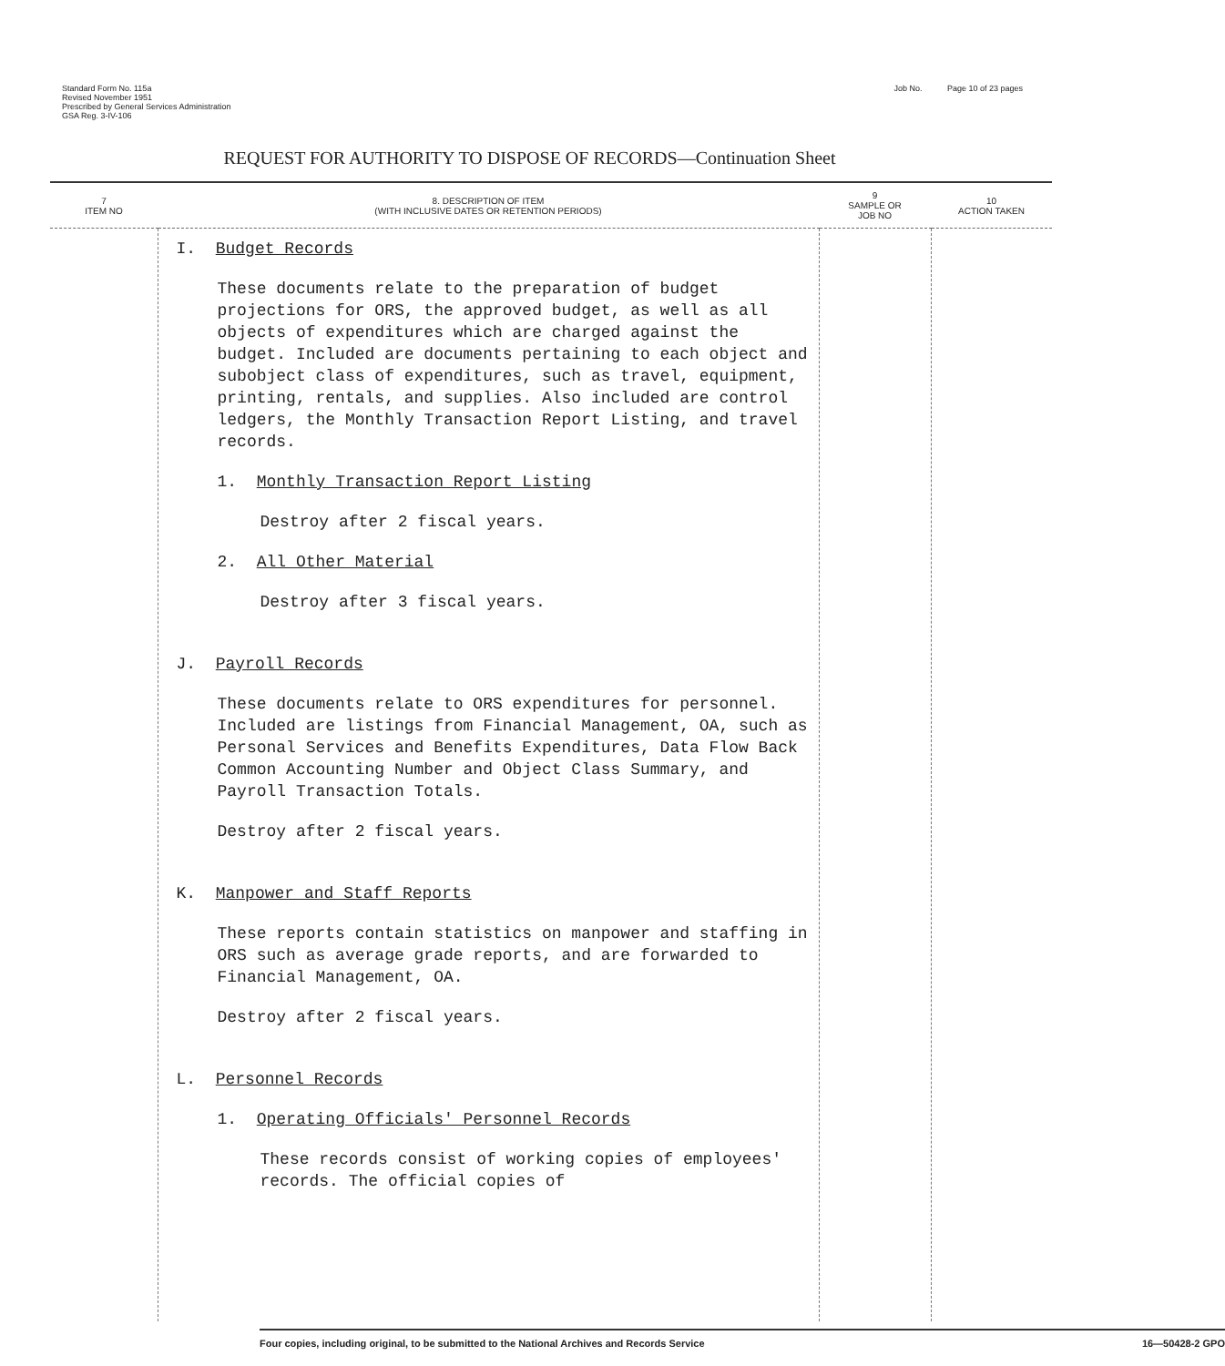Standard Form No. 115a
Revised November 1951
Prescribed by General Services Administration
GSA Reg. 3-IV-106
Job No. Page 10 of 23 pages
REQUEST FOR AUTHORITY TO DISPOSE OF RECORDS—Continuation Sheet
| 7 ITEM NO | 8. DESCRIPTION OF ITEM (WITH INCLUSIVE DATES OR RETENTION PERIODS) | 9 SAMPLE OR JOB NO | 10 ACTION TAKEN |
| --- | --- | --- | --- |
| | I. Budget Records These documents relate to the preparation of budget projections for ORS, the approved budget, as well as all objects of expenditures which are charged against the budget. Included are documents pertaining to each object and subobject class of expenditures, such as travel, equipment, printing, rentals, and supplies. Also included are control ledgers, the Monthly Transaction Report Listing, and travel records. 1. Monthly Transaction Report Listing Destroy after 2 fiscal years. 2. All Other Material Destroy after 3 fiscal years. J. Payroll Records These documents relate to ORS expenditures for personnel. Included are listings from Financial Management, OA, such as Personal Services and Benefits Expenditures, Data Flow Back Common Accounting Number and Object Class Summary, and Payroll Transaction Totals. Destroy after 2 fiscal years. K. Manpower and Staff Reports These reports contain statistics on manpower and staffing in ORS such as average grade reports, and are forwarded to Financial Management, OA. Destroy after 2 fiscal years. L. Personnel Records 1. Operating Officials' Personnel Records These records consist of working copies of employees' records. The official copies of | | |
Four copies, including original, to be submitted to the National Archives and Records Service 16—50428-2 GPO